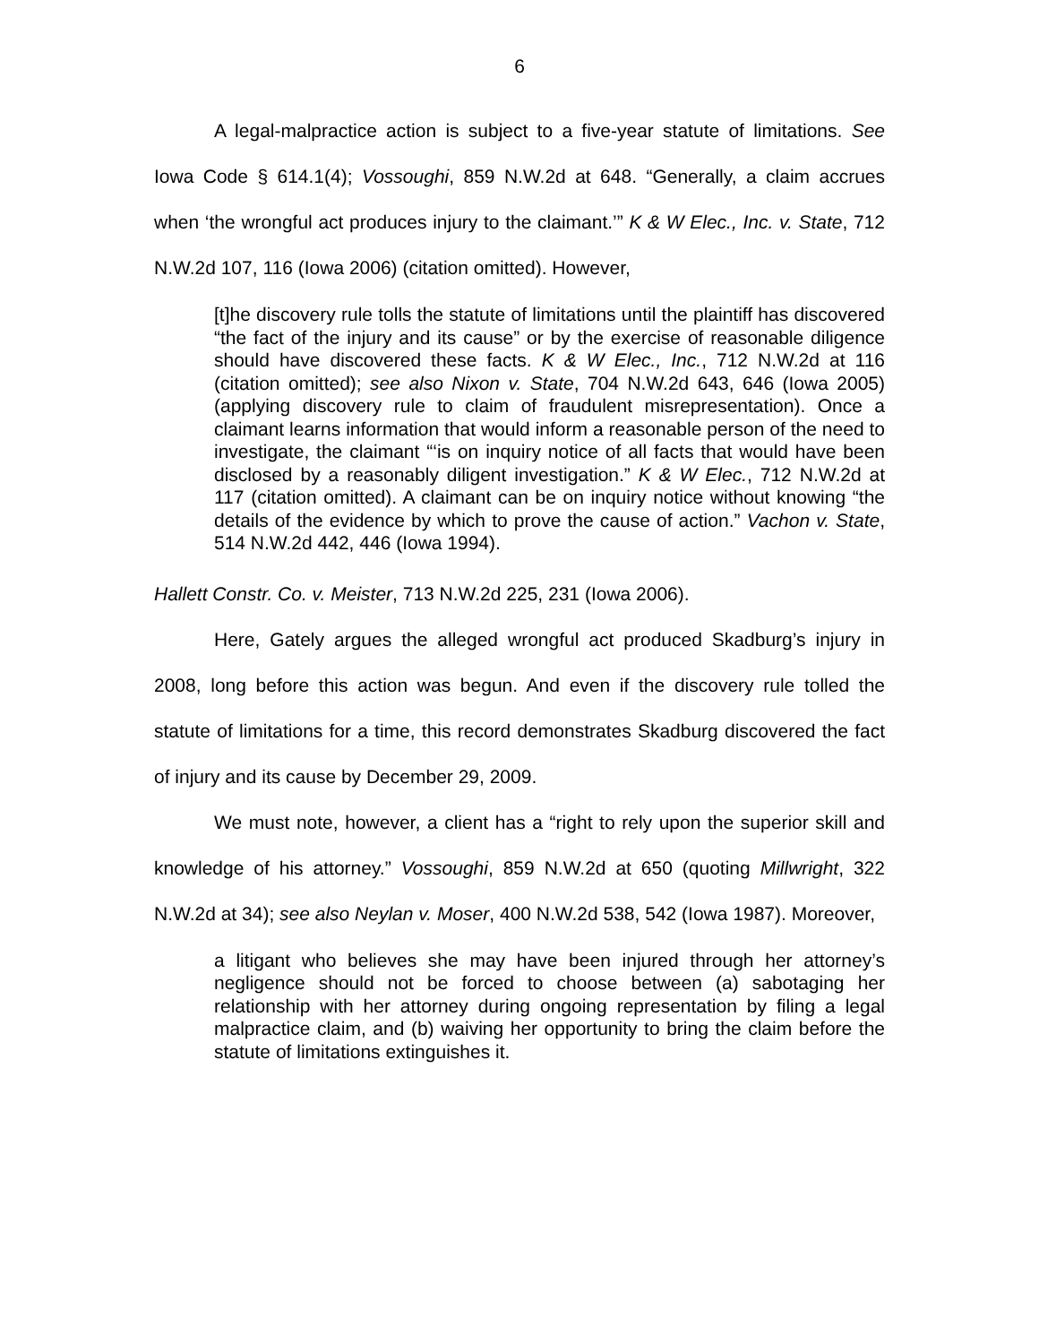6
A legal-malpractice action is subject to a five-year statute of limitations. See Iowa Code § 614.1(4); Vossoughi, 859 N.W.2d at 648. “Generally, a claim accrues when ‘the wrongful act produces injury to the claimant.’” K & W Elec., Inc. v. State, 712 N.W.2d 107, 116 (Iowa 2006) (citation omitted). However,
[t]he discovery rule tolls the statute of limitations until the plaintiff has discovered “the fact of the injury and its cause” or by the exercise of reasonable diligence should have discovered these facts. K & W Elec., Inc., 712 N.W.2d at 116 (citation omitted); see also Nixon v. State, 704 N.W.2d 643, 646 (Iowa 2005) (applying discovery rule to claim of fraudulent misrepresentation). Once a claimant learns information that would inform a reasonable person of the need to investigate, the claimant “‘is on inquiry notice of all facts that would have been disclosed by a reasonably diligent investigation.” K & W Elec., 712 N.W.2d at 117 (citation omitted). A claimant can be on inquiry notice without knowing “the details of the evidence by which to prove the cause of action.” Vachon v. State, 514 N.W.2d 442, 446 (Iowa 1994).
Hallett Constr. Co. v. Meister, 713 N.W.2d 225, 231 (Iowa 2006).
Here, Gately argues the alleged wrongful act produced Skadburg’s injury in 2008, long before this action was begun. And even if the discovery rule tolled the statute of limitations for a time, this record demonstrates Skadburg discovered the fact of injury and its cause by December 29, 2009.
We must note, however, a client has a “right to rely upon the superior skill and knowledge of his attorney.” Vossoughi, 859 N.W.2d at 650 (quoting Millwright, 322 N.W.2d at 34); see also Neylan v. Moser, 400 N.W.2d 538, 542 (Iowa 1987). Moreover,
a litigant who believes she may have been injured through her attorney’s negligence should not be forced to choose between (a) sabotaging her relationship with her attorney during ongoing representation by filing a legal malpractice claim, and (b) waiving her opportunity to bring the claim before the statute of limitations extinguishes it.